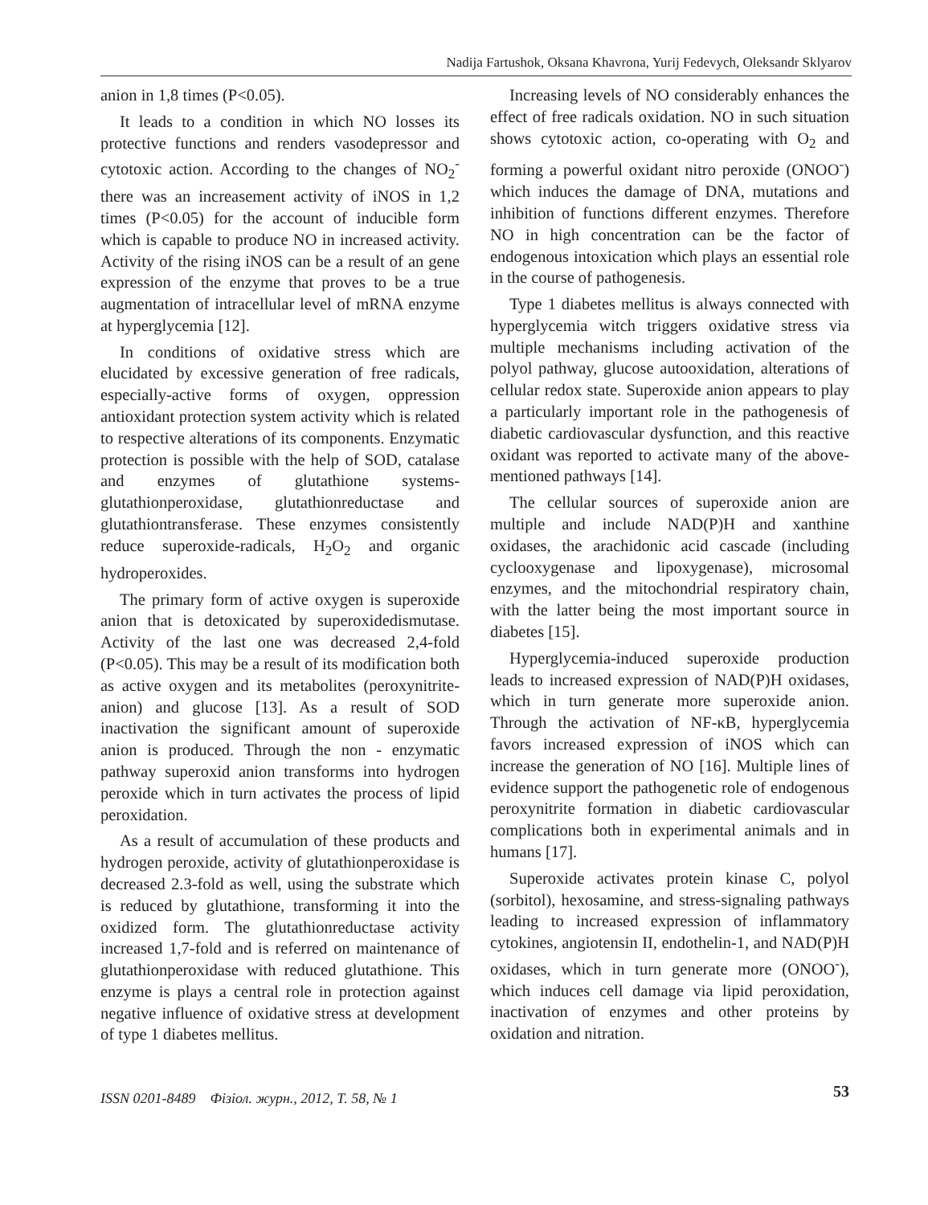Nadija Fartushok, Oksana Khavrona, Yurij Fedevych, Oleksandr Sklyarov
anion in 1,8 times (P<0.05).
It leads to a condition in which NO losses its protective functions and renders vasodepressor and cytotoxic action. According to the changes of NO<sub>2</sub><sup>-</sup> there was an increasement activity of iNOS in 1,2 times (P<0.05) for the account of inducible form which is capable to produce NO in increased activity. Activity of the rising iNOS can be a result of an gene expression of the enzyme that proves to be a true augmentation of intracellular level of mRNA enzyme at hyperglycemia [12].
In conditions of oxidative stress which are elucidated by excessive generation of free radicals, especially-active forms of oxygen, oppression antioxidant protection system activity which is related to respective alterations of its components. Enzymatic protection is possible with the help of SOD, catalase and enzymes of glutathione systems-glutathionperoxidase, glutathionreductase and glutathiontransferase. These enzymes consistently reduce superoxide-radicals, H<sub>2</sub>O<sub>2</sub> and organic hydroperoxides.
The primary form of active oxygen is superoxide anion that is detoxicated by superoxidedismutase. Activity of the last one was decreased 2,4-fold (P<0.05). This may be a result of its modification both as active oxygen and its metabolites (peroxynitrite-anion) and glucose [13]. As a result of SOD inactivation the significant amount of superoxide anion is produced. Through the non - enzymatic pathway superoxid anion transforms into hydrogen peroxide which in turn activates the process of lipid peroxidation.
As a result of accumulation of these products and hydrogen peroxide, activity of glutathionperoxidase is decreased 2.3-fold as well, using the substrate which is reduced by glutathione, transforming it into the oxidized form. The glutathionreductase activity increased 1,7-fold and is referred on maintenance of glutathionperoxidase with reduced glutathione. This enzyme is plays a central role in protection against negative influence of oxidative stress at development of type 1 diabetes mellitus.
Increasing levels of NO considerably enhances the effect of free radicals oxidation. NO in such situation shows cytotoxic action, co-operating with O<sub>2</sub> and forming a powerful oxidant nitro peroxide (ONOO<sup>-</sup>) which induces the damage of DNA, mutations and inhibition of functions different enzymes. Therefore NO in high concentration can be the factor of endogenous intoxication which plays an essential role in the course of pathogenesis.
Type 1 diabetes mellitus is always connected with hyperglycemia witch triggers oxidative stress via multiple mechanisms including activation of the polyol pathway, glucose autooxidation, alterations of cellular redox state. Superoxide anion appears to play a particularly important role in the pathogenesis of diabetic cardiovascular dysfunction, and this reactive oxidant was reported to activate many of the above-mentioned pathways [14].
The cellular sources of superoxide anion are multiple and include NAD(P)H and xanthine oxidases, the arachidonic acid cascade (including cyclooxygenase and lipoxygenase), microsomal enzymes, and the mitochondrial respiratory chain, with the latter being the most important source in diabetes [15].
Hyperglycemia-induced superoxide production leads to increased expression of NAD(P)H oxidases, which in turn generate more superoxide anion. Through the activation of NF-κB, hyperglycemia favors increased expression of iNOS which can increase the generation of NO [16]. Multiple lines of evidence support the pathogenetic role of endogenous peroxynitrite formation in diabetic cardiovascular complications both in experimental animals and in humans [17].
Superoxide activates protein kinase C, polyol (sorbitol), hexosamine, and stress-signaling pathways leading to increased expression of inflammatory cytokines, angiotensin II, endothelin-1, and NAD(P)H oxidases, which in turn generate more (ONOO<sup>-</sup>), which induces cell damage via lipid peroxidation, inactivation of enzymes and other proteins by oxidation and nitration.
ISSN 0201-8489 Фізіол. журн., 2012, Т. 58, № 1
53